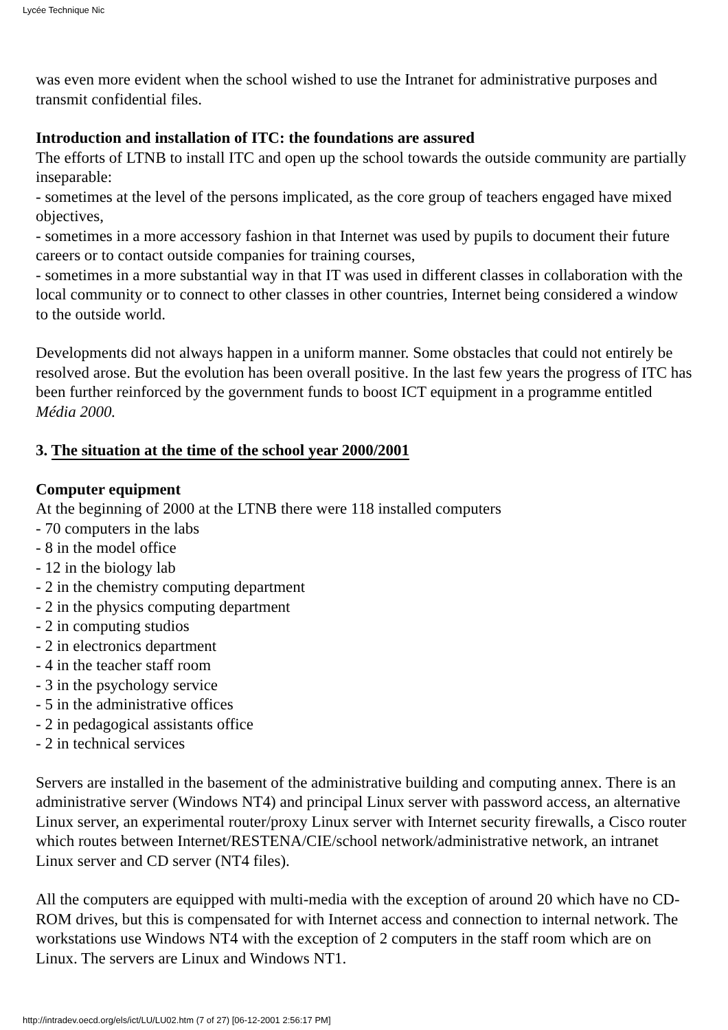Lycée Technique Nic
was even more evident when the school wished to use the Intranet for administrative purposes and transmit confidential files.
Introduction and installation of ITC: the foundations are assured
The efforts of LTNB to install ITC and open up the school towards the outside community are partially inseparable:
- sometimes at the level of the persons implicated, as the core group of teachers engaged have mixed objectives,
- sometimes in a more accessory fashion in that Internet was used by pupils to document their future careers or to contact outside companies for training courses,
- sometimes in a more substantial way in that IT was used in different classes in collaboration with the local community or to connect to other classes in other countries, Internet being considered a window to the outside world.
Developments did not always happen in a uniform manner. Some obstacles that could not entirely be resolved arose. But the evolution has been overall positive. In the last few years the progress of ITC has been further reinforced by the government funds to boost ICT equipment in a programme entitled Média 2000.
3. The situation at the time of the school year 2000/2001
Computer equipment
At the beginning of 2000 at the LTNB there were 118 installed computers
- 70 computers in the labs
- 8 in the model office
- 12 in the biology lab
- 2 in the chemistry computing department
- 2 in the physics computing department
- 2 in computing studios
- 2 in electronics department
- 4 in the teacher staff room
- 3 in the psychology service
- 5 in the administrative offices
- 2 in pedagogical assistants office
- 2 in technical services
Servers are installed in the basement of the administrative building and computing annex. There is an administrative server (Windows NT4) and principal Linux server with password access, an alternative Linux server, an experimental router/proxy Linux server with Internet security firewalls, a Cisco router which routes between Internet/RESTENA/CIE/school network/administrative network, an intranet Linux server and CD server (NT4 files).
All the computers are equipped with multi-media with the exception of around 20 which have no CD-ROM drives, but this is compensated for with Internet access and connection to internal network. The workstations use Windows NT4 with the exception of 2 computers in the staff room which are on Linux. The servers are Linux and Windows NT1.
http://intradev.oecd.org/els/ict/LU/LU02.htm (7 of 27) [06-12-2001 2:56:17 PM]